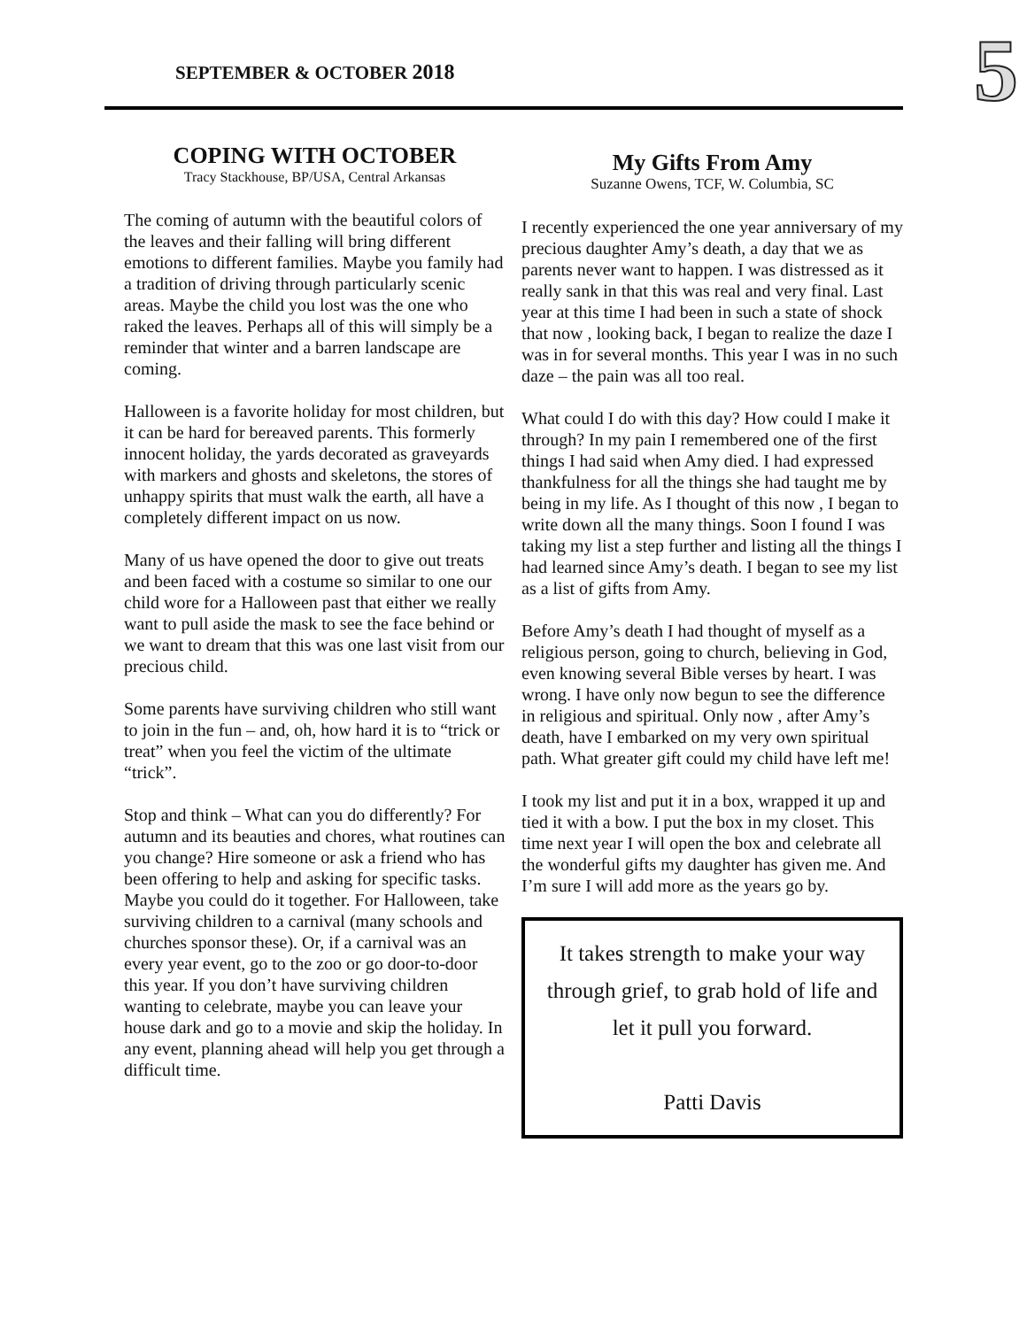SEPTEMBER & OCTOBER 2018
5
COPING WITH OCTOBER
Tracy Stackhouse, BP/USA, Central Arkansas
The coming of autumn with the beautiful colors of the leaves and their falling will bring different emotions to different families. Maybe you family had a tradition of driving through particularly scenic areas. Maybe the child you lost was the one who raked the leaves. Perhaps all of this will simply be a reminder that winter and a barren landscape are coming.
Halloween is a favorite holiday for most children, but it can be hard for bereaved parents. This formerly innocent holiday, the yards decorated as graveyards with markers and ghosts and skeletons, the stores of unhappy spirits that must walk the earth, all have a completely different impact on us now.
Many of us have opened the door to give out treats and been faced with a costume so similar to one our child wore for a Halloween past that either we really want to pull aside the mask to see the face behind or we want to dream that this was one last visit from our precious child.
Some parents have surviving children who still want to join in the fun – and, oh, how hard it is to “trick or treat” when you feel the victim of the ultimate “trick”.
Stop and think – What can you do differently? For autumn and its beauties and chores, what routines can you change? Hire someone or ask a friend who has been offering to help and asking for specific tasks. Maybe you could do it together. For Halloween, take surviving children to a carnival (many schools and churches sponsor these). Or, if a carnival was an every year event, go to the zoo or go door-to-door this year. If you don’t have surviving children wanting to celebrate, maybe you can leave your house dark and go to a movie and skip the holiday. In any event, planning ahead will help you get through a difficult time.
My Gifts From Amy
Suzanne Owens, TCF, W. Columbia, SC
I recently experienced the one year anniversary of my precious daughter Amy’s death, a day that we as parents never want to happen. I was distressed as it really sank in that this was real and very final. Last year at this time I had been in such a state of shock that now , looking back, I began to realize the daze I was in for several months. This year I was in no such daze – the pain was all too real.
What could I do with this day? How could I make it through? In my pain I remembered one of the first things I had said when Amy died. I had expressed thankfulness for all the things she had taught me by being in my life. As I thought of this now , I began to write down all the many things. Soon I found I was taking my list a step further and listing all the things I had learned since Amy’s death. I began to see my list as a list of gifts from Amy.
Before Amy’s death I had thought of myself as a religious person, going to church, believing in God, even knowing several Bible verses by heart. I was wrong. I have only now begun to see the difference in religious and spiritual. Only now , after Amy’s death, have I embarked on my very own spiritual path. What greater gift could my child have left me!
I took my list and put it in a box, wrapped it up and tied it with a bow. I put the box in my closet. This time next year I will open the box and celebrate all the wonderful gifts my daughter has given me. And I’m sure I will add more as the years go by.
It takes strength to make your way through grief, to grab hold of life and let it pull you forward.
Patti Davis